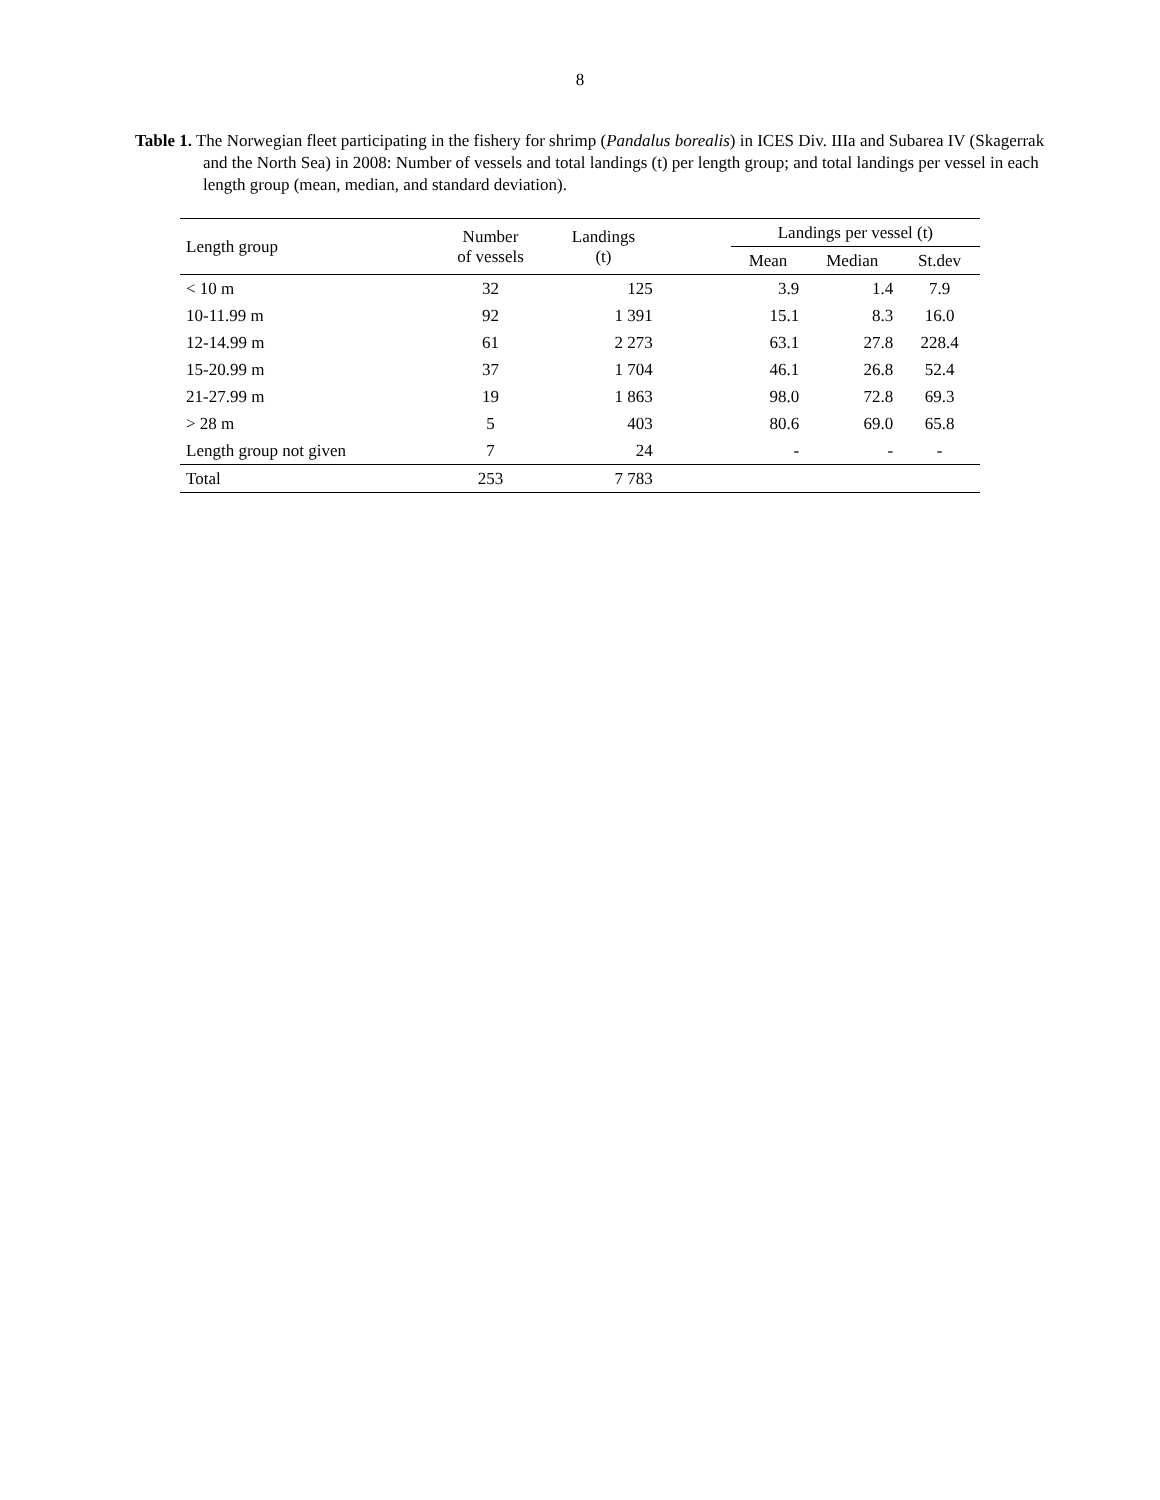8
Table 1. The Norwegian fleet participating in the fishery for shrimp (Pandalus borealis) in ICES Div. IIIa and Subarea IV (Skagerrak and the North Sea) in 2008: Number of vessels and total landings (t) per length group; and total landings per vessel in each length group (mean, median, and standard deviation).
| Length group | Number of vessels | Landings (t) | | Landings per vessel (t) | | |
| --- | --- | --- | --- | --- | --- | --- |
| | | | | Mean | Median | St.dev |
| < 10 m | 32 | 125 | | 3.9 | 1.4 | 7.9 |
| 10-11.99 m | 92 | 1 391 | | 15.1 | 8.3 | 16.0 |
| 12-14.99 m | 61 | 2 273 | | 63.1 | 27.8 | 228.4 |
| 15-20.99 m | 37 | 1 704 | | 46.1 | 26.8 | 52.4 |
| 21-27.99 m | 19 | 1 863 | | 98.0 | 72.8 | 69.3 |
| > 28 m | 5 | 403 | | 80.6 | 69.0 | 65.8 |
| Length group not given | 7 | 24 | | - | - | - |
| Total | 253 | 7 783 | | | | |